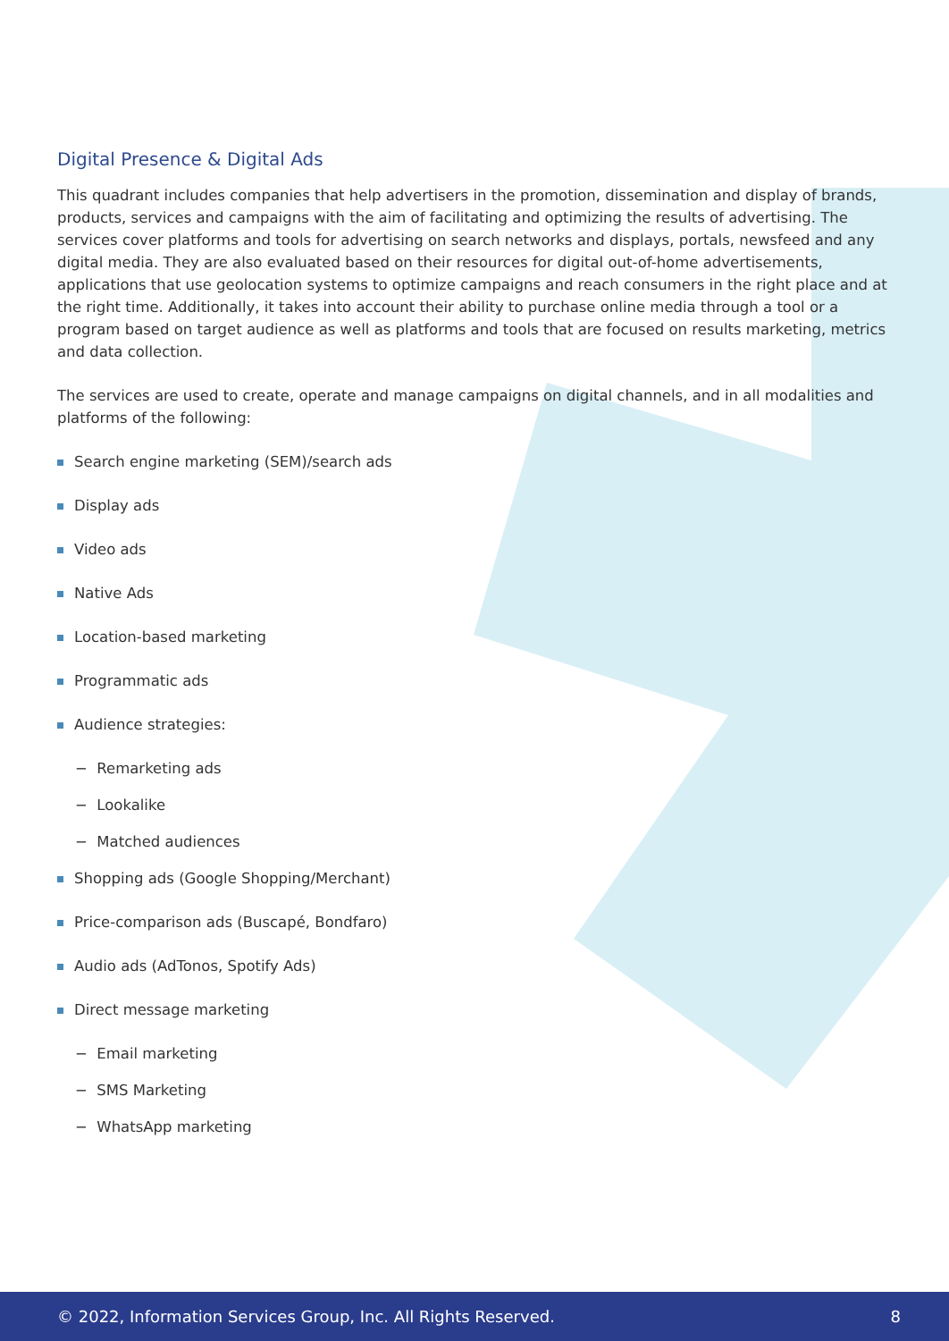Digital Presence & Digital Ads
This quadrant includes companies that help advertisers in the promotion, dissemination and display of brands, products, services and campaigns with the aim of facilitating and optimizing the results of advertising. The services cover platforms and tools for advertising on search networks and displays, portals, newsfeed and any digital media. They are also evaluated based on their resources for digital out-of-home advertisements, applications that use geolocation systems to optimize campaigns and reach consumers in the right place and at the right time. Additionally, it takes into account their ability to purchase online media through a tool or a program based on target audience as well as platforms and tools that are focused on results marketing, metrics and data collection.
The services are used to create, operate and manage campaigns on digital channels, and in all modalities and platforms of the following:
Search engine marketing (SEM)/search ads
Display ads
Video ads
Native Ads
Location-based marketing
Programmatic ads
Audience strategies:
− Remarketing ads
− Lookalike
− Matched audiences
Shopping ads (Google Shopping/Merchant)
Price-comparison ads (Buscapé, Bondfaro)
Audio ads (AdTonos, Spotify Ads)
Direct message marketing
− Email marketing
− SMS Marketing
− WhatsApp marketing
© 2022, Information Services Group, Inc. All Rights Reserved. 8